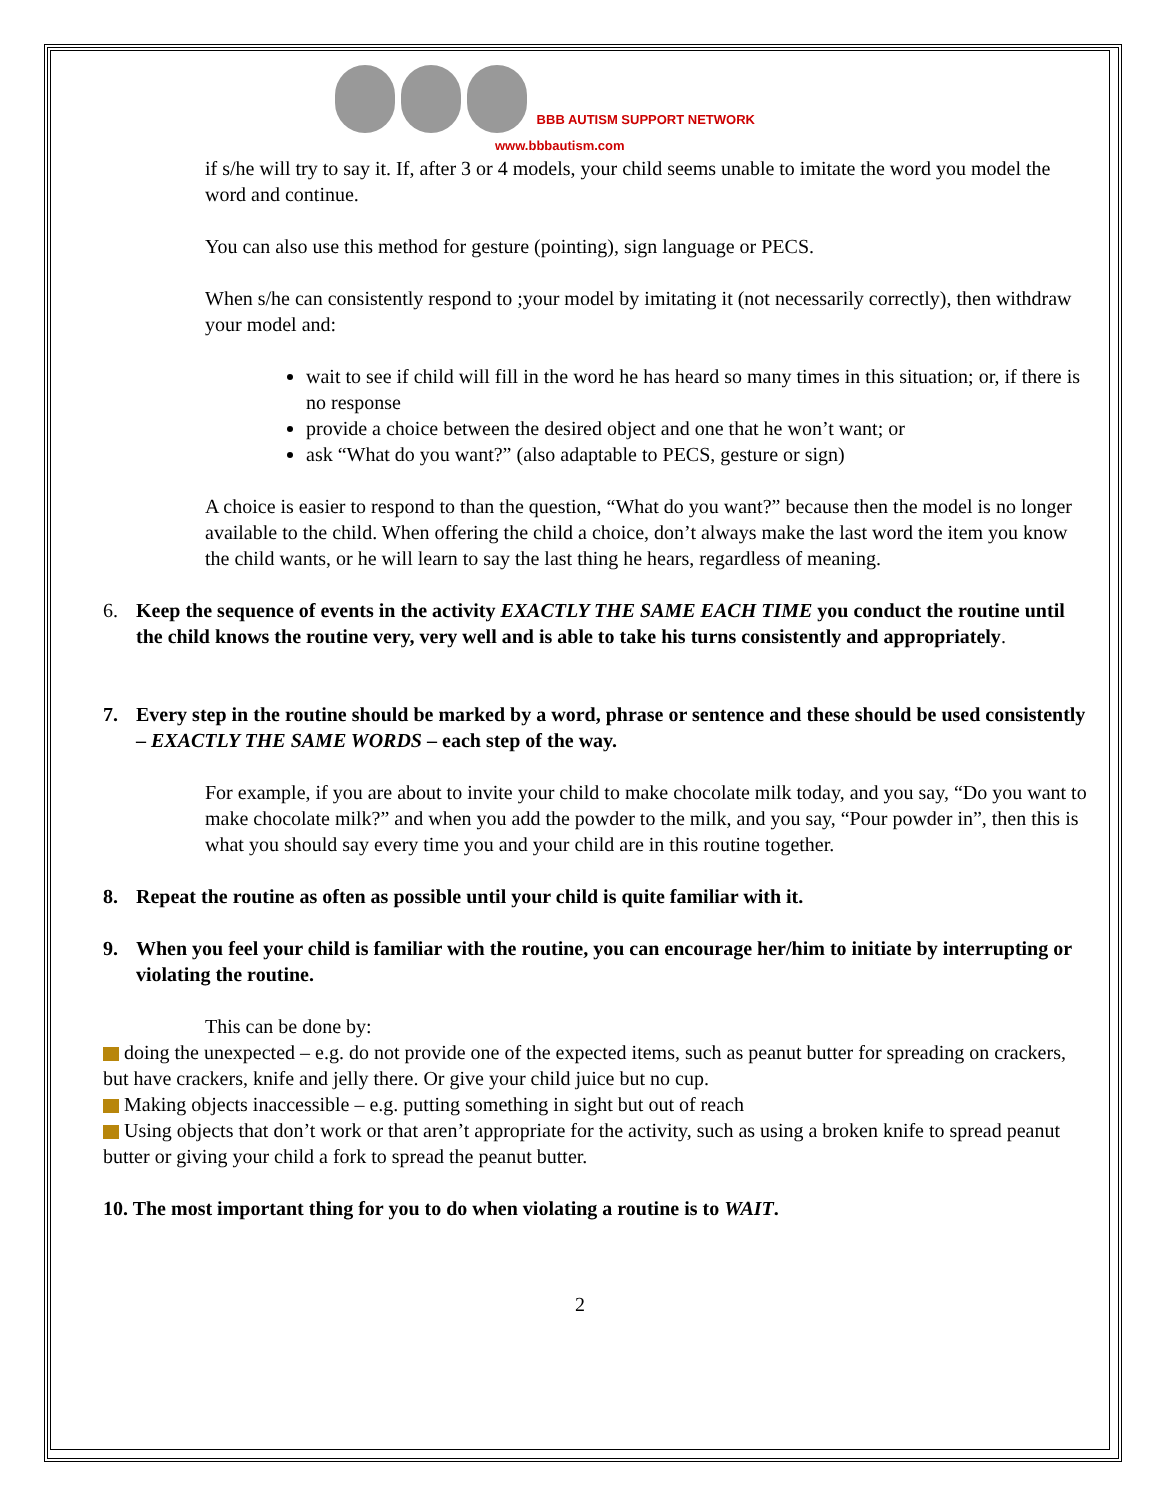BBB AUTISM SUPPORT NETWORK
www.bbbautism.com
if s/he will try to say it. If, after 3 or 4 models, your child seems unable to imitate the word you model the word and continue.
You can also use this method for gesture (pointing), sign language or PECS.
When s/he can consistently respond to ;your model by imitating it (not necessarily correctly), then withdraw your model and:
wait to see if child will fill in the word he has heard so many times in this situation; or, if there is no response
provide a choice between the desired object and one that he won’t want; or
ask “What do you want?” (also adaptable to PECS, gesture or sign)
A choice is easier to respond to than the question, “What do you want?” because then the model is no longer available to the child. When offering the child a choice, don’t always make the last word the item you know the child wants, or he will learn to say the last thing he hears, regardless of meaning.
6. Keep the sequence of events in the activity EXACTLY THE SAME EACH TIME you conduct the routine until the child knows the routine very, very well and is able to take his turns consistently and appropriately.
7. Every step in the routine should be marked by a word, phrase or sentence and these should be used consistently – EXACTLY THE SAME WORDS – each step of the way.
For example, if you are about to invite your child to make chocolate milk today, and you say, “Do you want to make chocolate milk?” and when you add the powder to the milk, and you say, “Pour powder in”, then this is what you should say every time you and your child are in this routine together.
8. Repeat the routine as often as possible until your child is quite familiar with it.
9. When you feel your child is familiar with the routine, you can encourage her/him to initiate by interrupting or violating the routine.
This can be done by:
doing the unexpected – e.g. do not provide one of the expected items, such as peanut butter for spreading on crackers, but have crackers, knife and jelly there. Or give your child juice but no cup.
Making objects inaccessible – e.g. putting something in sight but out of reach
Using objects that don’t work or that aren’t appropriate for the activity, such as using a broken knife to spread peanut butter or giving your child a fork to spread the peanut butter.
10. The most important thing for you to do when violating a routine is to WAIT.
2